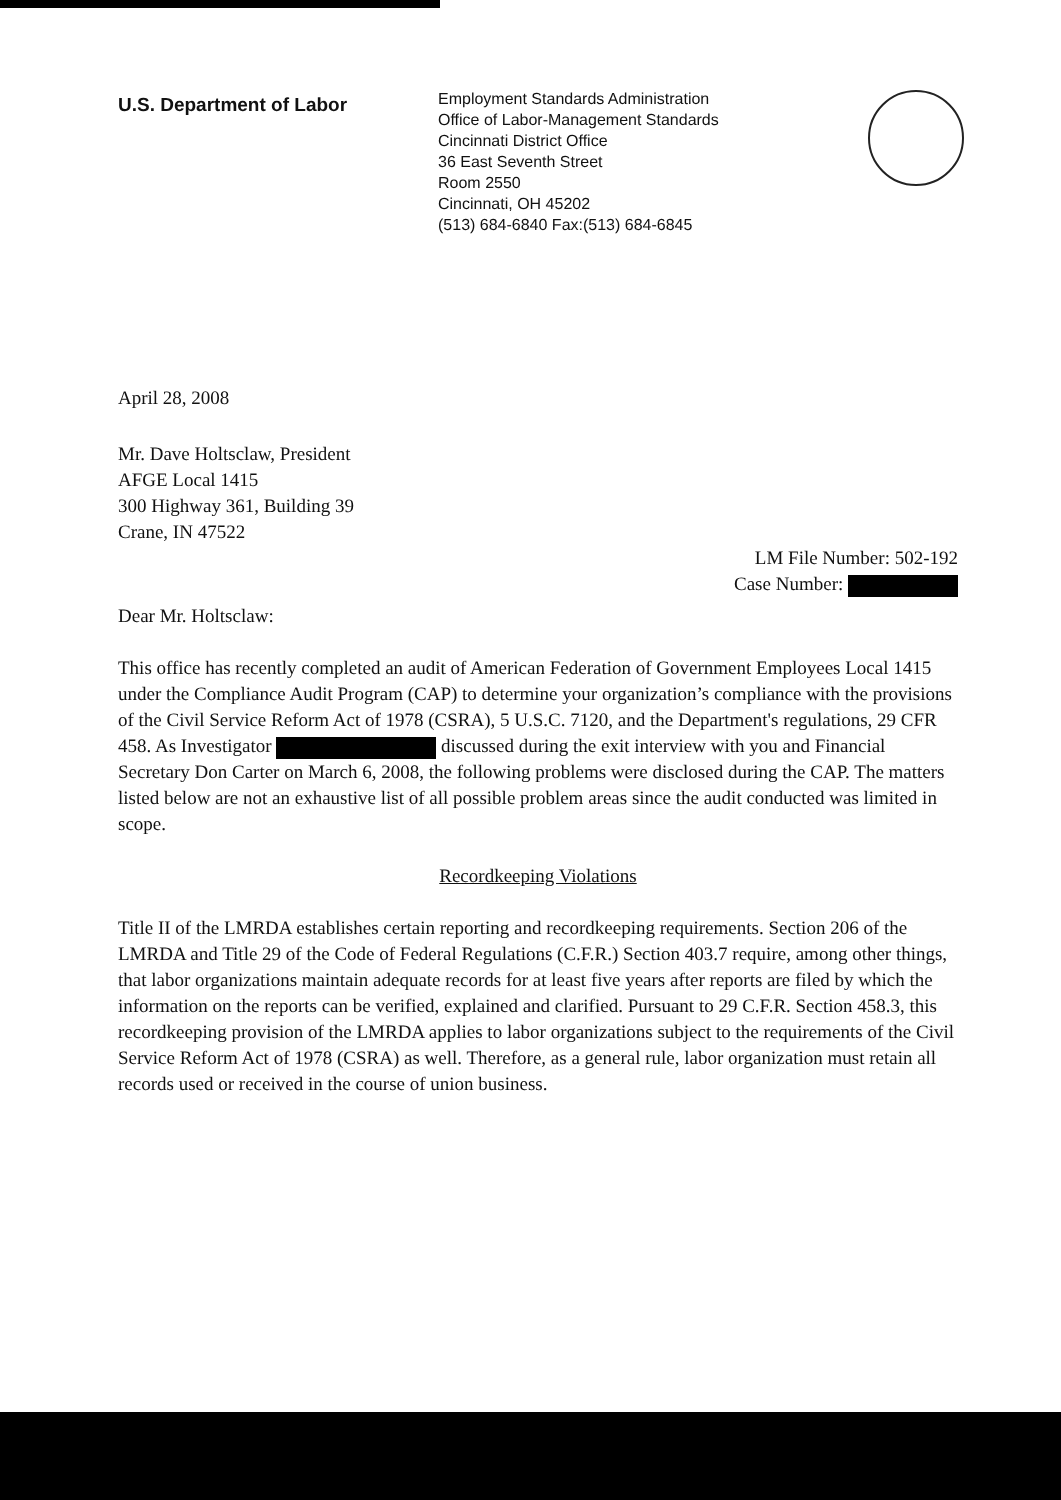U.S. Department of Labor
Employment Standards Administration
Office of Labor-Management Standards
Cincinnati District Office
36 East Seventh Street
Room 2550
Cincinnati, OH 45202
(513) 684-6840 Fax:(513) 684-6845
April 28, 2008
Mr. Dave Holtsclaw, President
AFGE Local 1415
300 Highway 361, Building 39
Crane, IN 47522
LM File Number: 502-192
Case Number:
Dear Mr. Holtsclaw:
This office has recently completed an audit of American Federation of Government Employees Local 1415 under the Compliance Audit Program (CAP) to determine your organization’s compliance with the provisions of the Civil Service Reform Act of 1978 (CSRA), 5 U.S.C. 7120, and the Department's regulations, 29 CFR 458. As Investigator discussed during the exit interview with you and Financial Secretary Don Carter on March 6, 2008, the following problems were disclosed during the CAP. The matters listed below are not an exhaustive list of all possible problem areas since the audit conducted was limited in scope.
Recordkeeping Violations
Title II of the LMRDA establishes certain reporting and recordkeeping requirements. Section 206 of the LMRDA and Title 29 of the Code of Federal Regulations (C.F.R.) Section 403.7 require, among other things, that labor organizations maintain adequate records for at least five years after reports are filed by which the information on the reports can be verified, explained and clarified. Pursuant to 29 C.F.R. Section 458.3, this recordkeeping provision of the LMRDA applies to labor organizations subject to the requirements of the Civil Service Reform Act of 1978 (CSRA) as well. Therefore, as a general rule, labor organization must retain all records used or received in the course of union business.